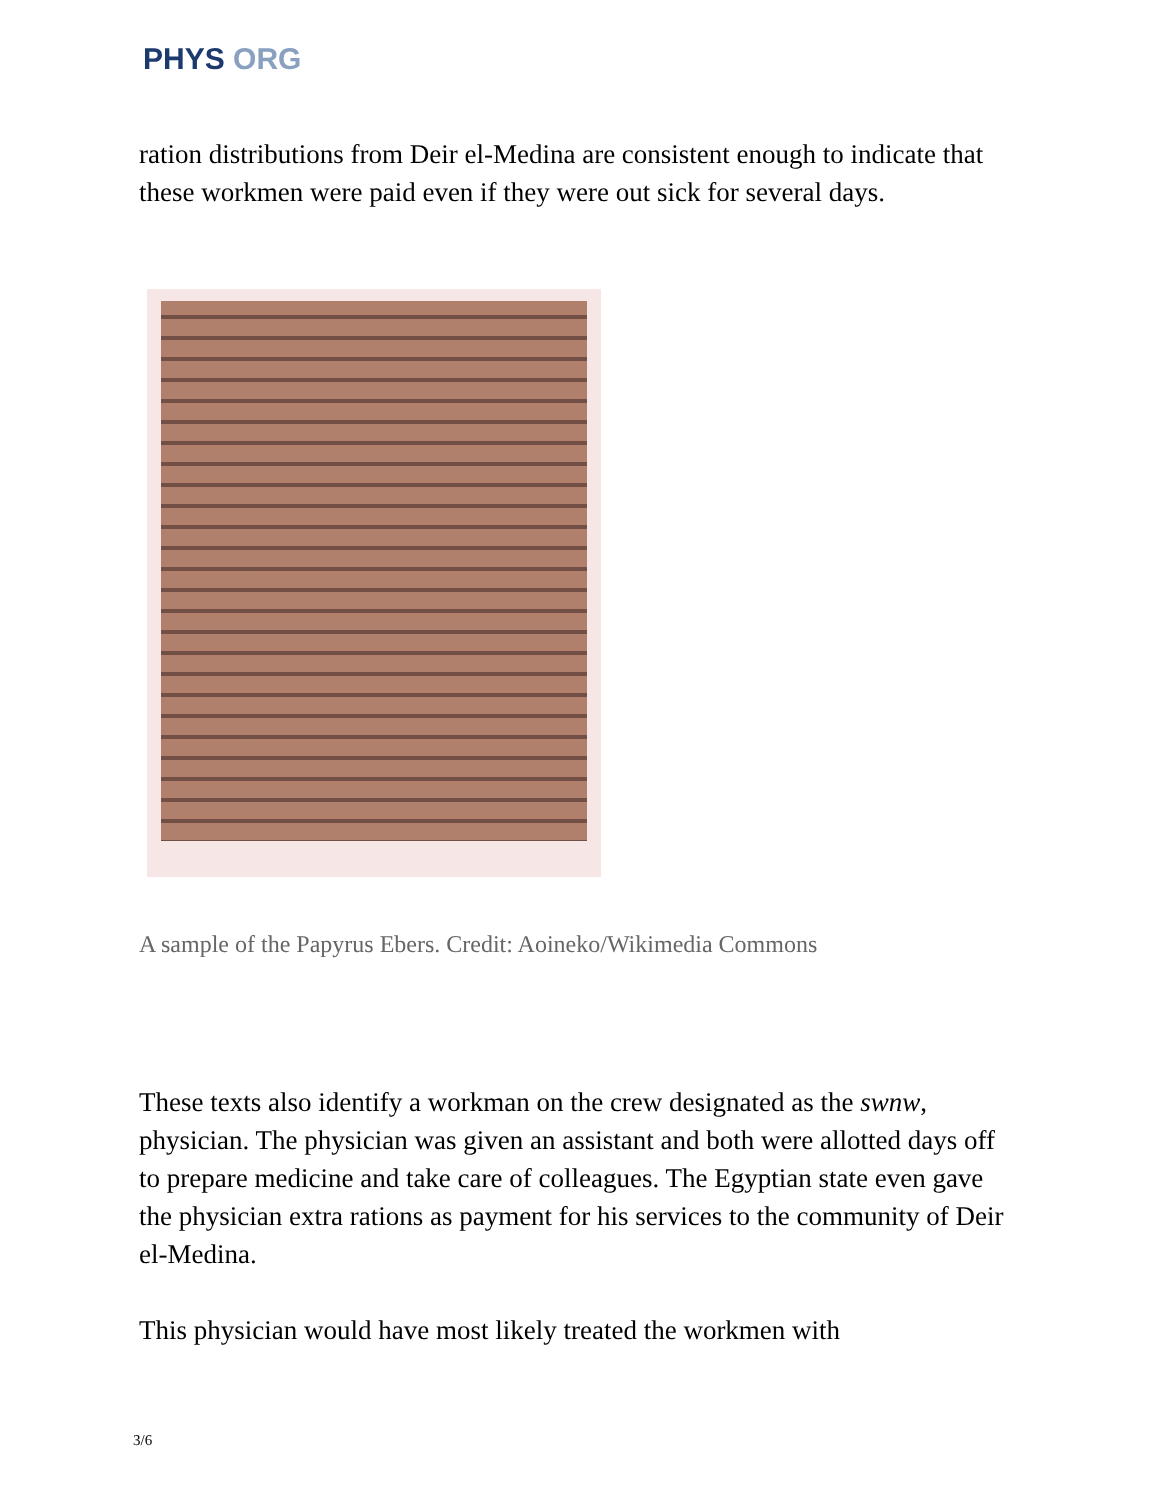PHYS ORG
ration distributions from Deir el-Medina are consistent enough to indicate that these workmen were paid even if they were out sick for several days.
A sample of the Papyrus Ebers. Credit: Aoineko/Wikimedia Commons
These texts also identify a workman on the crew designated as the swnw, physician. The physician was given an assistant and both were allotted days off to prepare medicine and take care of colleagues. The Egyptian state even gave the physician extra rations as payment for his services to the community of Deir el-Medina.
This physician would have most likely treated the workmen with
3/6